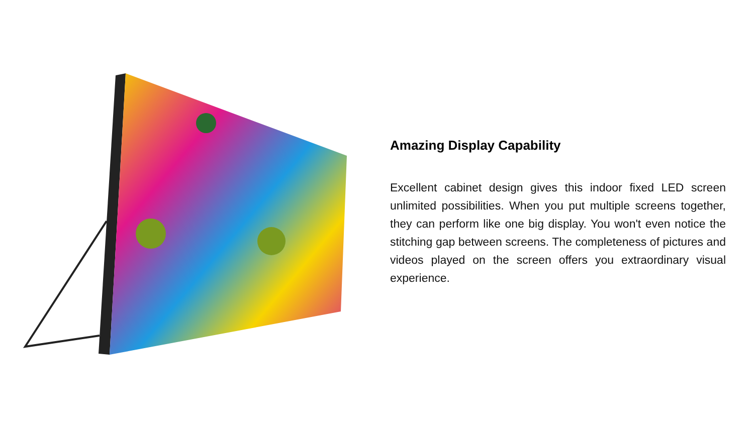Amazing Display Capability
Excellent cabinet design gives this indoor fixed LED screen unlimited possibilities. When you put multiple screens together, they can perform like one big display. You won't even notice the stitching gap between screens. The completeness of pictures and videos played on the screen offers you extraordinary visual experience.